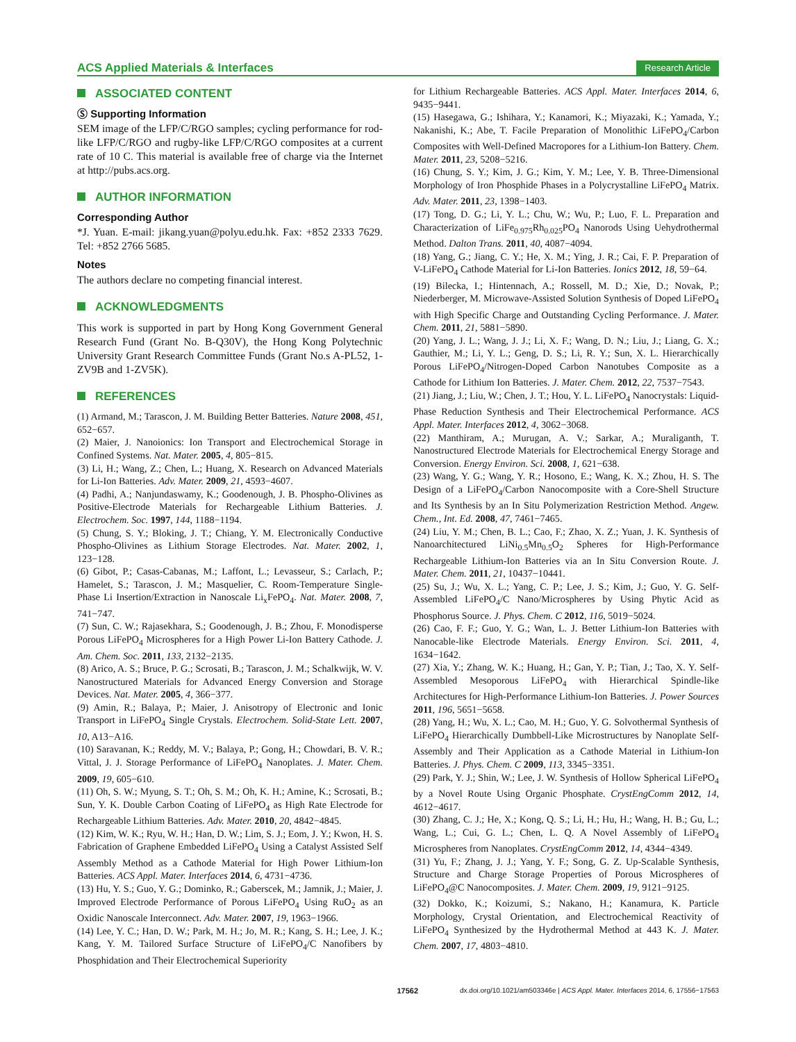ACS Applied Materials & Interfaces Research Article
ASSOCIATED CONTENT
Ⓢ Supporting Information
SEM image of the LFP/C/RGO samples; cycling performance for rod-like LFP/C/RGO and rugby-like LFP/C/RGO composites at a current rate of 10 C. This material is available free of charge via the Internet at http://pubs.acs.org.
AUTHOR INFORMATION
Corresponding Author
*J. Yuan. E-mail: jikang.yuan@polyu.edu.hk. Fax: +852 2333 7629. Tel: +852 2766 5685.
Notes
The authors declare no competing financial interest.
ACKNOWLEDGMENTS
This work is supported in part by Hong Kong Government General Research Fund (Grant No. B-Q30V), the Hong Kong Polytechnic University Grant Research Committee Funds (Grant No.s A-PL52, 1-ZV9B and 1-ZV5K).
REFERENCES
(1) Armand, M.; Tarascon, J. M. Building Better Batteries. Nature 2008, 451, 652−657.
(2) Maier, J. Nanoionics: Ion Transport and Electrochemical Storage in Confined Systems. Nat. Mater. 2005, 4, 805−815.
(3) Li, H.; Wang, Z.; Chen, L.; Huang, X. Research on Advanced Materials for Li-Ion Batteries. Adv. Mater. 2009, 21, 4593−4607.
(4) Padhi, A.; Nanjundaswamy, K.; Goodenough, J. B. Phospho-Olivines as Positive-Electrode Materials for Rechargeable Lithium Batteries. J. Electrochem. Soc. 1997, 144, 1188−1194.
(5) Chung, S. Y.; Bloking, J. T.; Chiang, Y. M. Electronically Conductive Phospho-Olivines as Lithium Storage Electrodes. Nat. Mater. 2002, 1, 123−128.
(6) Gibot, P.; Casas-Cabanas, M.; Laffont, L.; Levasseur, S.; Carlach, P.; Hamelet, S.; Tarascon, J. M.; Masquelier, C. Room-Temperature Single-Phase Li Insertion/Extraction in Nanoscale Li<sub>x</sub>FePO<sub>4</sub>. Nat. Mater. 2008, 7, 741−747.
(7) Sun, C. W.; Rajasekhara, S.; Goodenough, J. B.; Zhou, F. Monodisperse Porous LiFePO<sub>4</sub> Microspheres for a High Power Li-Ion Battery Cathode. J. Am. Chem. Soc. 2011, 133, 2132−2135.
(8) Arico, A. S.; Bruce, P. G.; Scrosati, B.; Tarascon, J. M.; Schalkwijk, W. V. Nanostructured Materials for Advanced Energy Conversion and Storage Devices. Nat. Mater. 2005, 4, 366−377.
(9) Amin, R.; Balaya, P.; Maier, J. Anisotropy of Electronic and Ionic Transport in LiFePO<sub>4</sub> Single Crystals. Electrochem. Solid-State Lett. 2007, 10, A13−A16.
(10) Saravanan, K.; Reddy, M. V.; Balaya, P.; Gong, H.; Chowdari, B. V. R.; Vittal, J. J. Storage Performance of LiFePO<sub>4</sub> Nanoplates. J. Mater. Chem. 2009, 19, 605−610.
(11) Oh, S. W.; Myung, S. T.; Oh, S. M.; Oh, K. H.; Amine, K.; Scrosati, B.; Sun, Y. K. Double Carbon Coating of LiFePO<sub>4</sub> as High Rate Electrode for Rechargeable Lithium Batteries. Adv. Mater. 2010, 20, 4842−4845.
(12) Kim, W. K.; Ryu, W. H.; Han, D. W.; Lim, S. J.; Eom, J. Y.; Kwon, H. S. Fabrication of Graphene Embedded LiFePO<sub>4</sub> Using a Catalyst Assisted Self Assembly Method as a Cathode Material for High Power Lithium-Ion Batteries. ACS Appl. Mater. Interfaces 2014, 6, 4731−4736.
(13) Hu, Y. S.; Guo, Y. G.; Dominko, R.; Gaberscek, M.; Jamnik, J.; Maier, J. Improved Electrode Performance of Porous LiFePO<sub>4</sub> Using RuO<sub>2</sub> as an Oxidic Nanoscale Interconnect. Adv. Mater. 2007, 19, 1963−1966.
(14) Lee, Y. C.; Han, D. W.; Park, M. H.; Jo, M. R.; Kang, S. H.; Lee, J. K.; Kang, Y. M. Tailored Surface Structure of LiFePO<sub>4</sub>/C Nanofibers by Phosphidation and Their Electrochemical Superiority
for Lithium Rechargeable Batteries. ACS Appl. Mater. Interfaces 2014, 6, 9435−9441.
(15) Hasegawa, G.; Ishihara, Y.; Kanamori, K.; Miyazaki, K.; Yamada, Y.; Nakanishi, K.; Abe, T. Facile Preparation of Monolithic LiFePO<sub>4</sub>/Carbon Composites with Well-Defined Macropores for a Lithium-Ion Battery. Chem. Mater. 2011, 23, 5208−5216.
(16) Chung, S. Y.; Kim, J. G.; Kim, Y. M.; Lee, Y. B. Three-Dimensional Morphology of Iron Phosphide Phases in a Polycrystalline LiFePO<sub>4</sub> Matrix. Adv. Mater. 2011, 23, 1398−1403.
(17) Tong, D. G.; Li, Y. L.; Chu, W.; Wu, P.; Luo, F. L. Preparation and Characterization of LiFe<sub>0.975</sub>Rh<sub>0.025</sub>PO<sub>4</sub> Nanorods Using Uehydrothermal Method. Dalton Trans. 2011, 40, 4087−4094.
(18) Yang, G.; Jiang, C. Y.; He, X. M.; Ying, J. R.; Cai, F. P. Preparation of V-LiFePO<sub>4</sub> Cathode Material for Li-Ion Batteries. Ionics 2012, 18, 59−64.
(19) Bilecka, I.; Hintennach, A.; Rossell, M. D.; Xie, D.; Novak, P.; Niederberger, M. Microwave-Assisted Solution Synthesis of Doped LiFePO<sub>4</sub> with High Specific Charge and Outstanding Cycling Performance. J. Mater. Chem. 2011, 21, 5881−5890.
(20) Yang, J. L.; Wang, J. J.; Li, X. F.; Wang, D. N.; Liu, J.; Liang, G. X.; Gauthier, M.; Li, Y. L.; Geng, D. S.; Li, R. Y.; Sun, X. L. Hierarchically Porous LiFePO<sub>4</sub>/Nitrogen-Doped Carbon Nanotubes Composite as a Cathode for Lithium Ion Batteries. J. Mater. Chem. 2012, 22, 7537−7543.
(21) Jiang, J.; Liu, W.; Chen, J. T.; Hou, Y. L. LiFePO<sub>4</sub> Nanocrystals: Liquid-Phase Reduction Synthesis and Their Electrochemical Performance. ACS Appl. Mater. Interfaces 2012, 4, 3062−3068.
(22) Manthiram, A.; Murugan, A. V.; Sarkar, A.; Muraliganth, T. Nanostructured Electrode Materials for Electrochemical Energy Storage and Conversion. Energy Environ. Sci. 2008, 1, 621−638.
(23) Wang, Y. G.; Wang, Y. R.; Hosono, E.; Wang, K. X.; Zhou, H. S. The Design of a LiFePO<sub>4</sub>/Carbon Nanocomposite with a Core-Shell Structure and Its Synthesis by an In Situ Polymerization Restriction Method. Angew. Chem., Int. Ed. 2008, 47, 7461−7465.
(24) Liu, Y. M.; Chen, B. L.; Cao, F.; Zhao, X. Z.; Yuan, J. K. Synthesis of Nanoarchitectured LiNi<sub>0.5</sub>Mn<sub>0.5</sub>O<sub>2</sub> Spheres for High-Performance Rechargeable Lithium-Ion Batteries via an In Situ Conversion Route. J. Mater. Chem. 2011, 21, 10437−10441.
(25) Su, J.; Wu, X. L.; Yang, C. P.; Lee, J. S.; Kim, J.; Guo, Y. G. Self-Assembled LiFePO<sub>4</sub>/C Nano/Microspheres by Using Phytic Acid as Phosphorus Source. J. Phys. Chem. C 2012, 116, 5019−5024.
(26) Cao, F. F.; Guo, Y. G.; Wan, L. J. Better Lithium-Ion Batteries with Nanocable-like Electrode Materials. Energy Environ. Sci. 2011, 4, 1634−1642.
(27) Xia, Y.; Zhang, W. K.; Huang, H.; Gan, Y. P.; Tian, J.; Tao, X. Y. Self-Assembled Mesoporous LiFePO<sub>4</sub> with Hierarchical Spindle-like Architectures for High-Performance Lithium-Ion Batteries. J. Power Sources 2011, 196, 5651−5658.
(28) Yang, H.; Wu, X. L.; Cao, M. H.; Guo, Y. G. Solvothermal Synthesis of LiFePO<sub>4</sub> Hierarchically Dumbbell-Like Microstructures by Nanoplate Self-Assembly and Their Application as a Cathode Material in Lithium-Ion Batteries. J. Phys. Chem. C 2009, 113, 3345−3351.
(29) Park, Y. J.; Shin, W.; Lee, J. W. Synthesis of Hollow Spherical LiFePO<sub>4</sub> by a Novel Route Using Organic Phosphate. CrystEngComm 2012, 14, 4612−4617.
(30) Zhang, C. J.; He, X.; Kong, Q. S.; Li, H.; Hu, H.; Wang, H. B.; Gu, L.; Wang, L.; Cui, G. L.; Chen, L. Q. A Novel Assembly of LiFePO<sub>4</sub> Microspheres from Nanoplates. CrystEngComm 2012, 14, 4344−4349.
(31) Yu, F.; Zhang, J. J.; Yang, Y. F.; Song, G. Z. Up-Scalable Synthesis, Structure and Charge Storage Properties of Porous Microspheres of LiFePO<sub>4</sub>@C Nanocomposites. J. Mater. Chem. 2009, 19, 9121−9125.
(32) Dokko, K.; Koizumi, S.; Nakano, H.; Kanamura, K. Particle Morphology, Crystal Orientation, and Electrochemical Reactivity of LiFePO<sub>4</sub> Synthesized by the Hydrothermal Method at 443 K. J. Mater. Chem. 2007, 17, 4803−4810.
17562 dx.doi.org/10.1021/am503346e | ACS Appl. Mater. Interfaces 2014, 6, 17556−17563